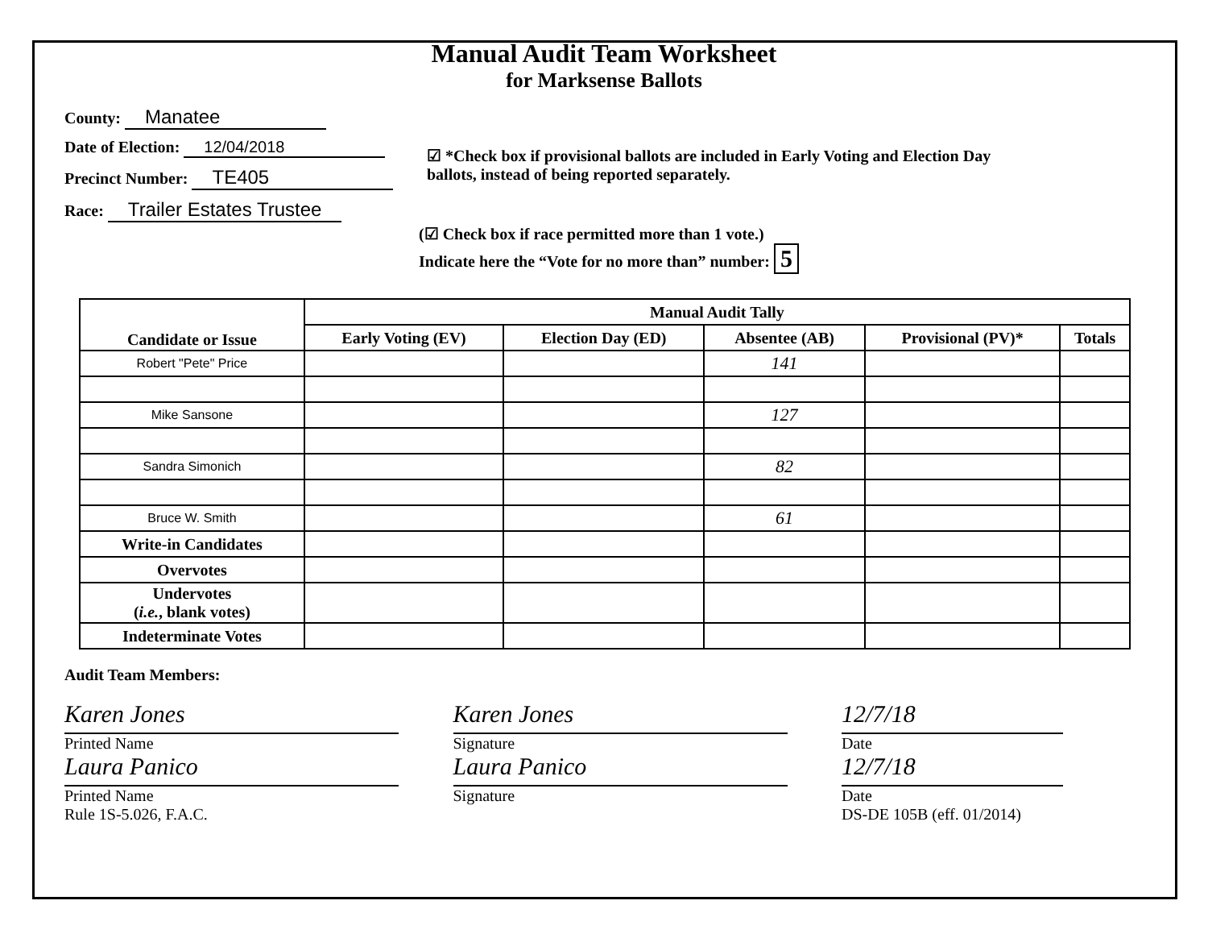Manual Audit Team Worksheet
for Marksense Ballots
County: Manatee
Date of Election: 12/04/2018
Precinct Number: TE405
Race: Trailer Estates Trustee
☑ *Check box if provisional ballots are included in Early Voting and Election Day
ballots, instead of being reported separately.
(☑ Check box if race permitted more than 1 vote.)
Indicate here the “Vote for no more than” number: 5
| Candidate or Issue | Manual Audit Tally | | | | |
| --- | --- | --- | --- | --- | --- |
| | Early Voting (EV) | Election Day (ED) | Absentee (AB) | Provisional (PV)* | Totals |
| Robert "Pete" Price | | | 141 | | |
| Mike Sansone | | | 127 | | |
| Sandra Simonich | | | 82 | | |
| Bruce W. Smith | | | 61 | | |
| Write-in Candidates | | | | | |
| Overvotes | | | | | |
| Undervotes ( i.e. , blank votes) | | | | | |
| Indeterminate Votes | | | | | |
Audit Team Members:
Karen Jones
Printed Name
Laura Panico
Printed Name
Rule 1S-5.026, F.A.C.
Karen Jones
Signature
Laura Panico
Signature
12/7/18
Date
12/7/18
Date
DS-DE 105B (eff. 01/2014)